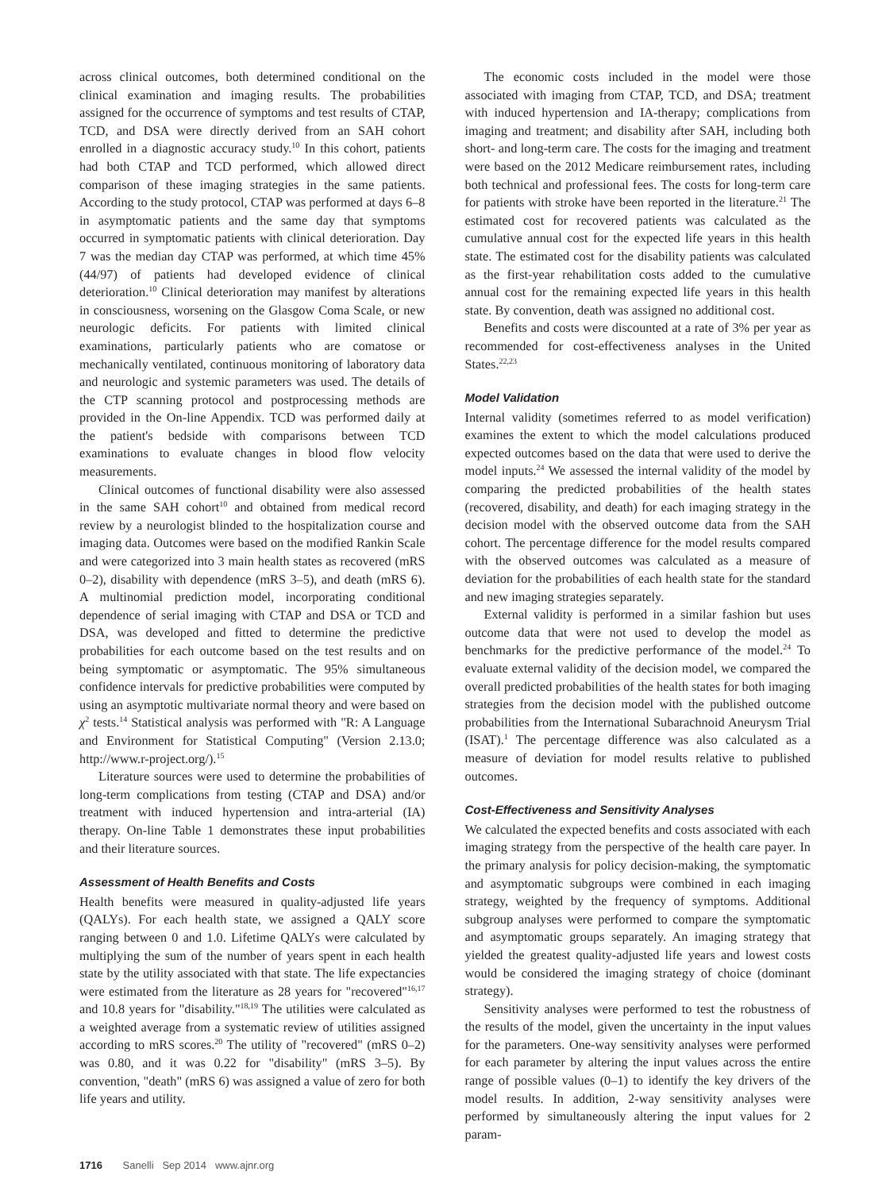across clinical outcomes, both determined conditional on the clinical examination and imaging results. The probabilities assigned for the occurrence of symptoms and test results of CTAP, TCD, and DSA were directly derived from an SAH cohort enrolled in a diagnostic accuracy study.<sup>10</sup> In this cohort, patients had both CTAP and TCD performed, which allowed direct comparison of these imaging strategies in the same patients. According to the study protocol, CTAP was performed at days 6–8 in asymptomatic patients and the same day that symptoms occurred in symptomatic patients with clinical deterioration. Day 7 was the median day CTAP was performed, at which time 45% (44/97) of patients had developed evidence of clinical deterioration.<sup>10</sup> Clinical deterioration may manifest by alterations in consciousness, worsening on the Glasgow Coma Scale, or new neurologic deficits. For patients with limited clinical examinations, particularly patients who are comatose or mechanically ventilated, continuous monitoring of laboratory data and neurologic and systemic parameters was used. The details of the CTP scanning protocol and postprocessing methods are provided in the On-line Appendix. TCD was performed daily at the patient's bedside with comparisons between TCD examinations to evaluate changes in blood flow velocity measurements.
Clinical outcomes of functional disability were also assessed in the same SAH cohort<sup>10</sup> and obtained from medical record review by a neurologist blinded to the hospitalization course and imaging data. Outcomes were based on the modified Rankin Scale and were categorized into 3 main health states as recovered (mRS 0–2), disability with dependence (mRS 3–5), and death (mRS 6). A multinomial prediction model, incorporating conditional dependence of serial imaging with CTAP and DSA or TCD and DSA, was developed and fitted to determine the predictive probabilities for each outcome based on the test results and on being symptomatic or asymptomatic. The 95% simultaneous confidence intervals for predictive probabilities were computed by using an asymptotic multivariate normal theory and were based on χ<sup>2</sup> tests.<sup>14</sup> Statistical analysis was performed with "R: A Language and Environment for Statistical Computing" (Version 2.13.0; http://www.r-project.org/).<sup>15</sup>
Literature sources were used to determine the probabilities of long-term complications from testing (CTAP and DSA) and/or treatment with induced hypertension and intra-arterial (IA) therapy. On-line Table 1 demonstrates these input probabilities and their literature sources.
Assessment of Health Benefits and Costs
Health benefits were measured in quality-adjusted life years (QALYs). For each health state, we assigned a QALY score ranging between 0 and 1.0. Lifetime QALYs were calculated by multiplying the sum of the number of years spent in each health state by the utility associated with that state. The life expectancies were estimated from the literature as 28 years for "recovered"<sup>16,17</sup> and 10.8 years for "disability."<sup>18,19</sup> The utilities were calculated as a weighted average from a systematic review of utilities assigned according to mRS scores.<sup>20</sup> The utility of "recovered" (mRS 0–2) was 0.80, and it was 0.22 for "disability" (mRS 3–5). By convention, "death" (mRS 6) was assigned a value of zero for both life years and utility.
The economic costs included in the model were those associated with imaging from CTAP, TCD, and DSA; treatment with induced hypertension and IA-therapy; complications from imaging and treatment; and disability after SAH, including both short- and long-term care. The costs for the imaging and treatment were based on the 2012 Medicare reimbursement rates, including both technical and professional fees. The costs for long-term care for patients with stroke have been reported in the literature.<sup>21</sup> The estimated cost for recovered patients was calculated as the cumulative annual cost for the expected life years in this health state. The estimated cost for the disability patients was calculated as the first-year rehabilitation costs added to the cumulative annual cost for the remaining expected life years in this health state. By convention, death was assigned no additional cost.
Benefits and costs were discounted at a rate of 3% per year as recommended for cost-effectiveness analyses in the United States.<sup>22,23</sup>
Model Validation
Internal validity (sometimes referred to as model verification) examines the extent to which the model calculations produced expected outcomes based on the data that were used to derive the model inputs.<sup>24</sup> We assessed the internal validity of the model by comparing the predicted probabilities of the health states (recovered, disability, and death) for each imaging strategy in the decision model with the observed outcome data from the SAH cohort. The percentage difference for the model results compared with the observed outcomes was calculated as a measure of deviation for the probabilities of each health state for the standard and new imaging strategies separately.
External validity is performed in a similar fashion but uses outcome data that were not used to develop the model as benchmarks for the predictive performance of the model.<sup>24</sup> To evaluate external validity of the decision model, we compared the overall predicted probabilities of the health states for both imaging strategies from the decision model with the published outcome probabilities from the International Subarachnoid Aneurysm Trial (ISAT).<sup>1</sup> The percentage difference was also calculated as a measure of deviation for model results relative to published outcomes.
Cost-Effectiveness and Sensitivity Analyses
We calculated the expected benefits and costs associated with each imaging strategy from the perspective of the health care payer. In the primary analysis for policy decision-making, the symptomatic and asymptomatic subgroups were combined in each imaging strategy, weighted by the frequency of symptoms. Additional subgroup analyses were performed to compare the symptomatic and asymptomatic groups separately. An imaging strategy that yielded the greatest quality-adjusted life years and lowest costs would be considered the imaging strategy of choice (dominant strategy).
Sensitivity analyses were performed to test the robustness of the results of the model, given the uncertainty in the input values for the parameters. One-way sensitivity analyses were performed for each parameter by altering the input values across the entire range of possible values (0–1) to identify the key drivers of the model results. In addition, 2-way sensitivity analyses were performed by simultaneously altering the input values for 2 param-
1716 Sanelli Sep 2014 www.ajnr.org